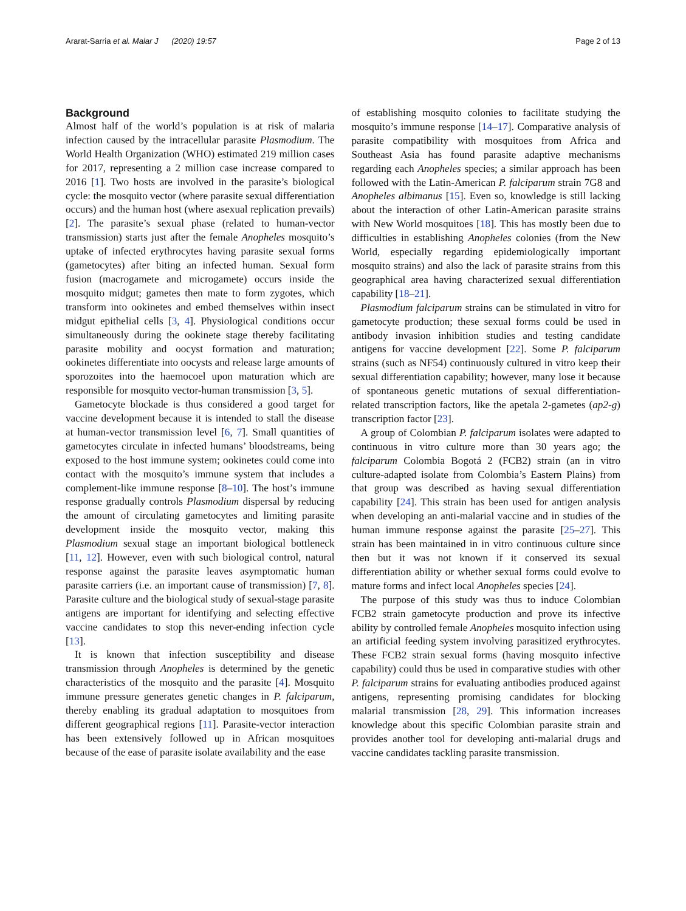Ararat-Sarria et al. Malar J (2020) 19:57 Page 2 of 13
Background
Almost half of the world’s population is at risk of malaria infection caused by the intracellular parasite Plasmodium. The World Health Organization (WHO) estimated 219 million cases for 2017, representing a 2 million case increase compared to 2016 [1]. Two hosts are involved in the parasite’s biological cycle: the mosquito vector (where parasite sexual differentiation occurs) and the human host (where asexual replication prevails) [2]. The parasite’s sexual phase (related to human-vector transmission) starts just after the female Anopheles mosquito’s uptake of infected erythrocytes having parasite sexual forms (gametocytes) after biting an infected human. Sexual form fusion (macrogamete and microgamete) occurs inside the mosquito midgut; gametes then mate to form zygotes, which transform into ookinetes and embed themselves within insect midgut epithelial cells [3, 4]. Physiological conditions occur simultaneously during the ookinete stage thereby facilitating parasite mobility and oocyst formation and maturation; ookinetes differentiate into oocysts and release large amounts of sporozoites into the haemocoel upon maturation which are responsible for mosquito vector-human transmission [3, 5].
Gametocyte blockade is thus considered a good target for vaccine development because it is intended to stall the disease at human-vector transmission level [6, 7]. Small quantities of gametocytes circulate in infected humans’ bloodstreams, being exposed to the host immune system; ookinetes could come into contact with the mosquito’s immune system that includes a complement-like immune response [8–10]. The host’s immune response gradually controls Plasmodium dispersal by reducing the amount of circulating gametocytes and limiting parasite development inside the mosquito vector, making this Plasmodium sexual stage an important biological bottleneck [11, 12]. However, even with such biological control, natural response against the parasite leaves asymptomatic human parasite carriers (i.e. an important cause of transmission) [7, 8]. Parasite culture and the biological study of sexual-stage parasite antigens are important for identifying and selecting effective vaccine candidates to stop this never-ending infection cycle [13].
It is known that infection susceptibility and disease transmission through Anopheles is determined by the genetic characteristics of the mosquito and the parasite [4]. Mosquito immune pressure generates genetic changes in P. falciparum, thereby enabling its gradual adaptation to mosquitoes from different geographical regions [11]. Parasite-vector interaction has been extensively followed up in African mosquitoes because of the ease of parasite isolate availability and the ease
of establishing mosquito colonies to facilitate studying the mosquito’s immune response [14–17]. Comparative analysis of parasite compatibility with mosquitoes from Africa and Southeast Asia has found parasite adaptive mechanisms regarding each Anopheles species; a similar approach has been followed with the Latin-American P. falciparum strain 7G8 and Anopheles albimanus [15]. Even so, knowledge is still lacking about the interaction of other Latin-American parasite strains with New World mosquitoes [18]. This has mostly been due to difficulties in establishing Anopheles colonies (from the New World, especially regarding epidemiologically important mosquito strains) and also the lack of parasite strains from this geographical area having characterized sexual differentiation capability [18–21].
Plasmodium falciparum strains can be stimulated in vitro for gametocyte production; these sexual forms could be used in antibody invasion inhibition studies and testing candidate antigens for vaccine development [22]. Some P. falciparum strains (such as NF54) continuously cultured in vitro keep their sexual differentiation capability; however, many lose it because of spontaneous genetic mutations of sexual differentiation-related transcription factors, like the apetala 2-gametes (ap2-g) transcription factor [23].
A group of Colombian P. falciparum isolates were adapted to continuous in vitro culture more than 30 years ago; the falciparum Colombia Bogotá 2 (FCB2) strain (an in vitro culture-adapted isolate from Colombia’s Eastern Plains) from that group was described as having sexual differentiation capability [24]. This strain has been used for antigen analysis when developing an anti-malarial vaccine and in studies of the human immune response against the parasite [25–27]. This strain has been maintained in in vitro continuous culture since then but it was not known if it conserved its sexual differentiation ability or whether sexual forms could evolve to mature forms and infect local Anopheles species [24].
The purpose of this study was thus to induce Colombian FCB2 strain gametocyte production and prove its infective ability by controlled female Anopheles mosquito infection using an artificial feeding system involving parasitized erythrocytes. These FCB2 strain sexual forms (having mosquito infective capability) could thus be used in comparative studies with other P. falciparum strains for evaluating antibodies produced against antigens, representing promising candidates for blocking malarial transmission [28, 29]. This information increases knowledge about this specific Colombian parasite strain and provides another tool for developing anti-malarial drugs and vaccine candidates tackling parasite transmission.